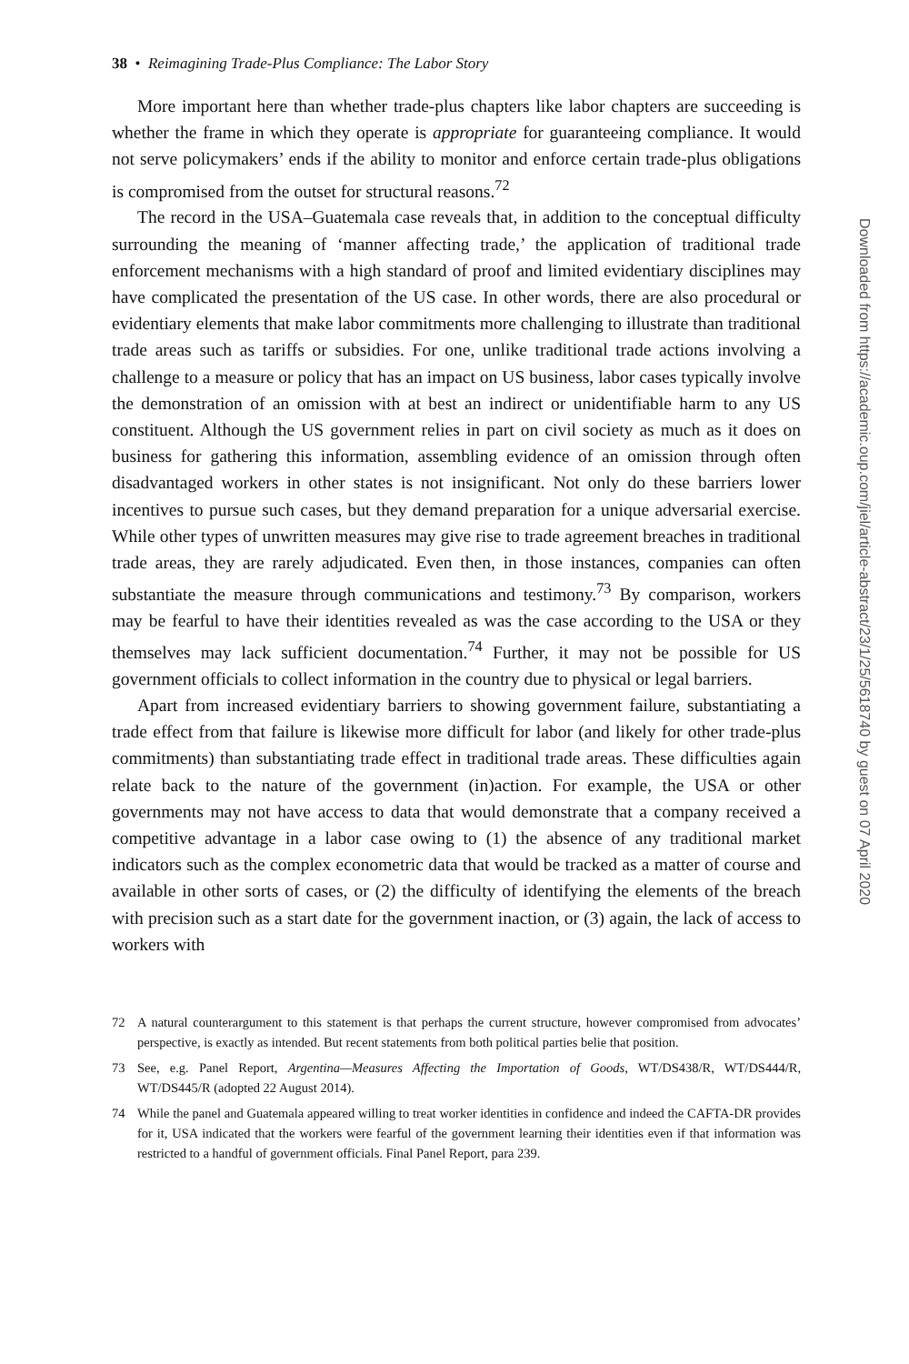38 • Reimagining Trade-Plus Compliance: The Labor Story
More important here than whether trade-plus chapters like labor chapters are succeeding is whether the frame in which they operate is appropriate for guaranteeing compliance. It would not serve policymakers’ ends if the ability to monitor and enforce certain trade-plus obligations is compromised from the outset for structural reasons.<sup>72</sup>
The record in the USA–Guatemala case reveals that, in addition to the conceptual difficulty surrounding the meaning of ‘manner affecting trade,’ the application of traditional trade enforcement mechanisms with a high standard of proof and limited evidentiary disciplines may have complicated the presentation of the US case. In other words, there are also procedural or evidentiary elements that make labor commitments more challenging to illustrate than traditional trade areas such as tariffs or subsidies. For one, unlike traditional trade actions involving a challenge to a measure or policy that has an impact on US business, labor cases typically involve the demonstration of an omission with at best an indirect or unidentifiable harm to any US constituent. Although the US government relies in part on civil society as much as it does on business for gathering this information, assembling evidence of an omission through often disadvantaged workers in other states is not insignificant. Not only do these barriers lower incentives to pursue such cases, but they demand preparation for a unique adversarial exercise. While other types of unwritten measures may give rise to trade agreement breaches in traditional trade areas, they are rarely adjudicated. Even then, in those instances, companies can often substantiate the measure through communications and testimony.<sup>73</sup> By comparison, workers may be fearful to have their identities revealed as was the case according to the USA or they themselves may lack sufficient documentation.<sup>74</sup> Further, it may not be possible for US government officials to collect information in the country due to physical or legal barriers.
Apart from increased evidentiary barriers to showing government failure, substantiating a trade effect from that failure is likewise more difficult for labor (and likely for other trade-plus commitments) than substantiating trade effect in traditional trade areas. These difficulties again relate back to the nature of the government (in)action. For example, the USA or other governments may not have access to data that would demonstrate that a company received a competitive advantage in a labor case owing to (1) the absence of any traditional market indicators such as the complex econometric data that would be tracked as a matter of course and available in other sorts of cases, or (2) the difficulty of identifying the elements of the breach with precision such as a start date for the government inaction, or (3) again, the lack of access to workers with
72 A natural counterargument to this statement is that perhaps the current structure, however compromised from advocates’ perspective, is exactly as intended. But recent statements from both political parties belie that position.
73 See, e.g. Panel Report, Argentina—Measures Affecting the Importation of Goods, WT/DS438/R, WT/DS444/R, WT/DS445/R (adopted 22 August 2014).
74 While the panel and Guatemala appeared willing to treat worker identities in confidence and indeed the CAFTA-DR provides for it, USA indicated that the workers were fearful of the government learning their identities even if that information was restricted to a handful of government officials. Final Panel Report, para 239.
Downloaded from https://academic.oup.com/jiel/article-abstract/23/1/25/5618740 by guest on 07 April 2020